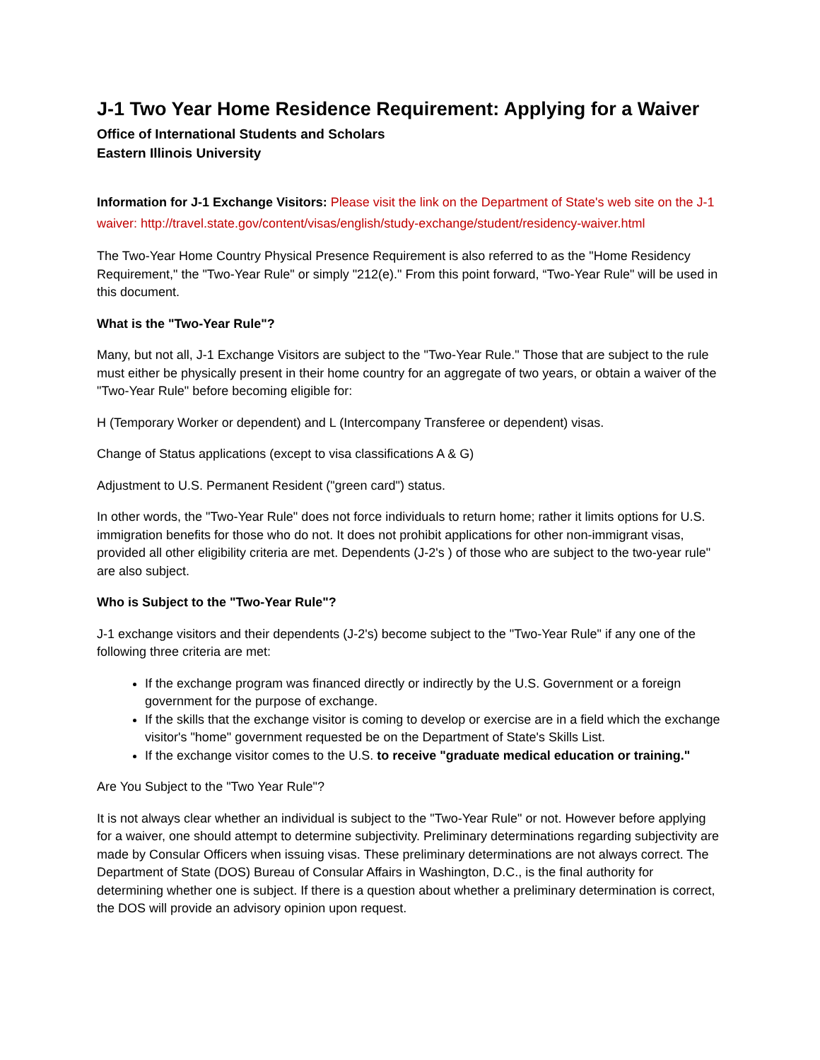J-1 Two Year Home Residence Requirement: Applying for a Waiver
Office of International Students and Scholars
Eastern Illinois University
Information for J-1 Exchange Visitors: Please visit the link on the Department of State's web site on the J-1 waiver: http://travel.state.gov/content/visas/english/study-exchange/student/residency-waiver.html
The Two-Year Home Country Physical Presence Requirement is also referred to as the "Home Residency Requirement," the "Two-Year Rule" or simply "212(e)." From this point forward, “Two-Year Rule" will be used in this document.
What is the "Two-Year Rule"?
Many, but not all, J-1 Exchange Visitors are subject to the "Two-Year Rule." Those that are subject to the rule must either be physically present in their home country for an aggregate of two years, or obtain a waiver of the "Two-Year Rule" before becoming eligible for:
H (Temporary Worker or dependent) and L (Intercompany Transferee or dependent) visas.
Change of Status applications (except to visa classifications A & G)
Adjustment to U.S. Permanent Resident ("green card") status.
In other words, the "Two-Year Rule" does not force individuals to return home; rather it limits options for U.S. immigration benefits for those who do not. It does not prohibit applications for other non-immigrant visas, provided all other eligibility criteria are met. Dependents (J-2's ) of those who are subject to the two-year rule" are also subject.
Who is Subject to the "Two-Year Rule"?
J-1 exchange visitors and their dependents (J-2's) become subject to the "Two-Year Rule" if any one of the following three criteria are met:
If the exchange program was financed directly or indirectly by the U.S. Government or a foreign government for the purpose of exchange.
If the skills that the exchange visitor is coming to develop or exercise are in a field which the exchange visitor's "home" government requested be on the Department of State's Skills List.
If the exchange visitor comes to the U.S. to receive "graduate medical education or training."
Are You Subject to the "Two Year Rule"?
It is not always clear whether an individual is subject to the "Two-Year Rule" or not. However before applying for a waiver, one should attempt to determine subjectivity. Preliminary determinations regarding subjectivity are made by Consular Officers when issuing visas. These preliminary determinations are not always correct. The Department of State (DOS) Bureau of Consular Affairs in Washington, D.C., is the final authority for determining whether one is subject. If there is a question about whether a preliminary determination is correct, the DOS will provide an advisory opinion upon request.